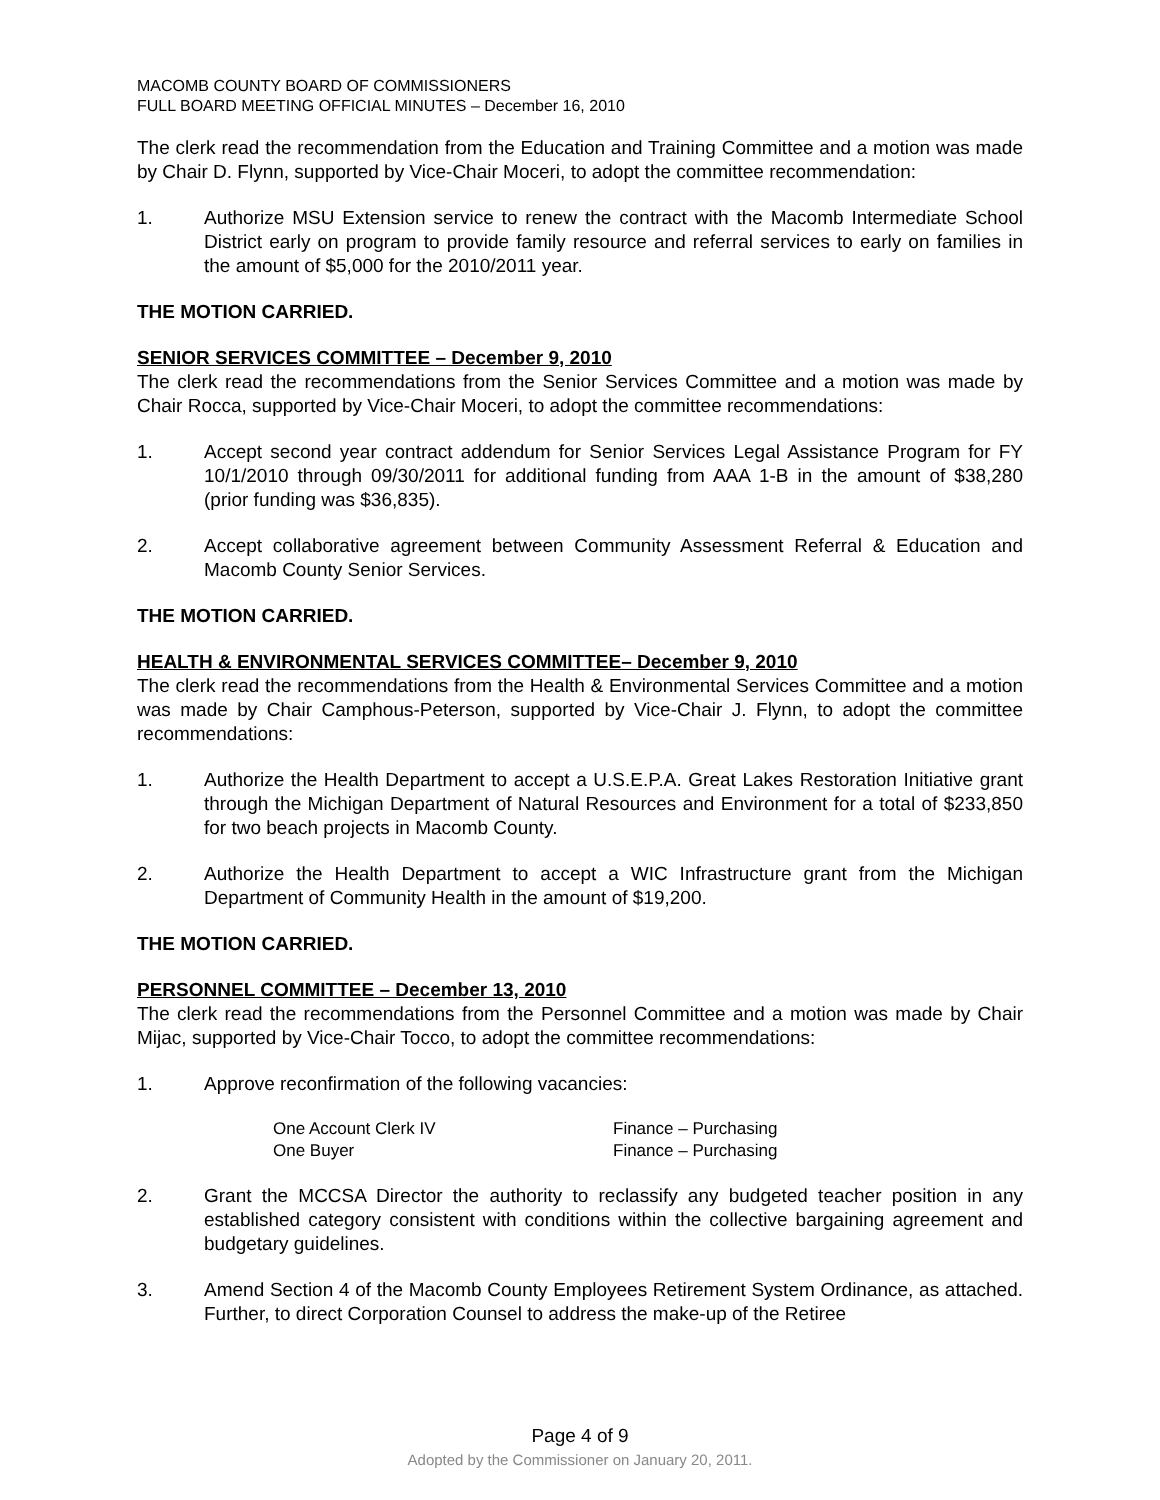MACOMB COUNTY BOARD OF COMMISSIONERS
FULL BOARD MEETING OFFICIAL MINUTES – December 16, 2010
The clerk read the recommendation from the Education and Training Committee and a motion was made by Chair D. Flynn, supported by Vice-Chair Moceri, to adopt the committee recommendation:
1. Authorize MSU Extension service to renew the contract with the Macomb Intermediate School District early on program to provide family resource and referral services to early on families in the amount of $5,000 for the 2010/2011 year.
THE MOTION CARRIED.
SENIOR SERVICES COMMITTEE – December 9, 2010
The clerk read the recommendations from the Senior Services Committee and a motion was made by Chair Rocca, supported by Vice-Chair Moceri, to adopt the committee recommendations:
1. Accept second year contract addendum for Senior Services Legal Assistance Program for FY 10/1/2010 through 09/30/2011 for additional funding from AAA 1-B in the amount of $38,280 (prior funding was $36,835).
2. Accept collaborative agreement between Community Assessment Referral & Education and Macomb County Senior Services.
THE MOTION CARRIED.
HEALTH & ENVIRONMENTAL SERVICES COMMITTEE– December 9, 2010
The clerk read the recommendations from the Health & Environmental Services Committee and a motion was made by Chair Camphous-Peterson, supported by Vice-Chair J. Flynn, to adopt the committee recommendations:
1. Authorize the Health Department to accept a U.S.E.P.A. Great Lakes Restoration Initiative grant through the Michigan Department of Natural Resources and Environment for a total of $233,850 for two beach projects in Macomb County.
2. Authorize the Health Department to accept a WIC Infrastructure grant from the Michigan Department of Community Health in the amount of $19,200.
THE MOTION CARRIED.
PERSONNEL COMMITTEE – December 13, 2010
The clerk read the recommendations from the Personnel Committee and a motion was made by Chair Mijac, supported by Vice-Chair Tocco, to adopt the committee recommendations:
1. Approve reconfirmation of the following vacancies:
| One Account Clerk IV | Finance – Purchasing |
| One Buyer | Finance – Purchasing |
2. Grant the MCCSA Director the authority to reclassify any budgeted teacher position in any established category consistent with conditions within the collective bargaining agreement and budgetary guidelines.
3. Amend Section 4 of the Macomb County Employees Retirement System Ordinance, as attached. Further, to direct Corporation Counsel to address the make-up of the Retiree
Page 4 of 9
Adopted by the Commissioner on January 20, 2011.